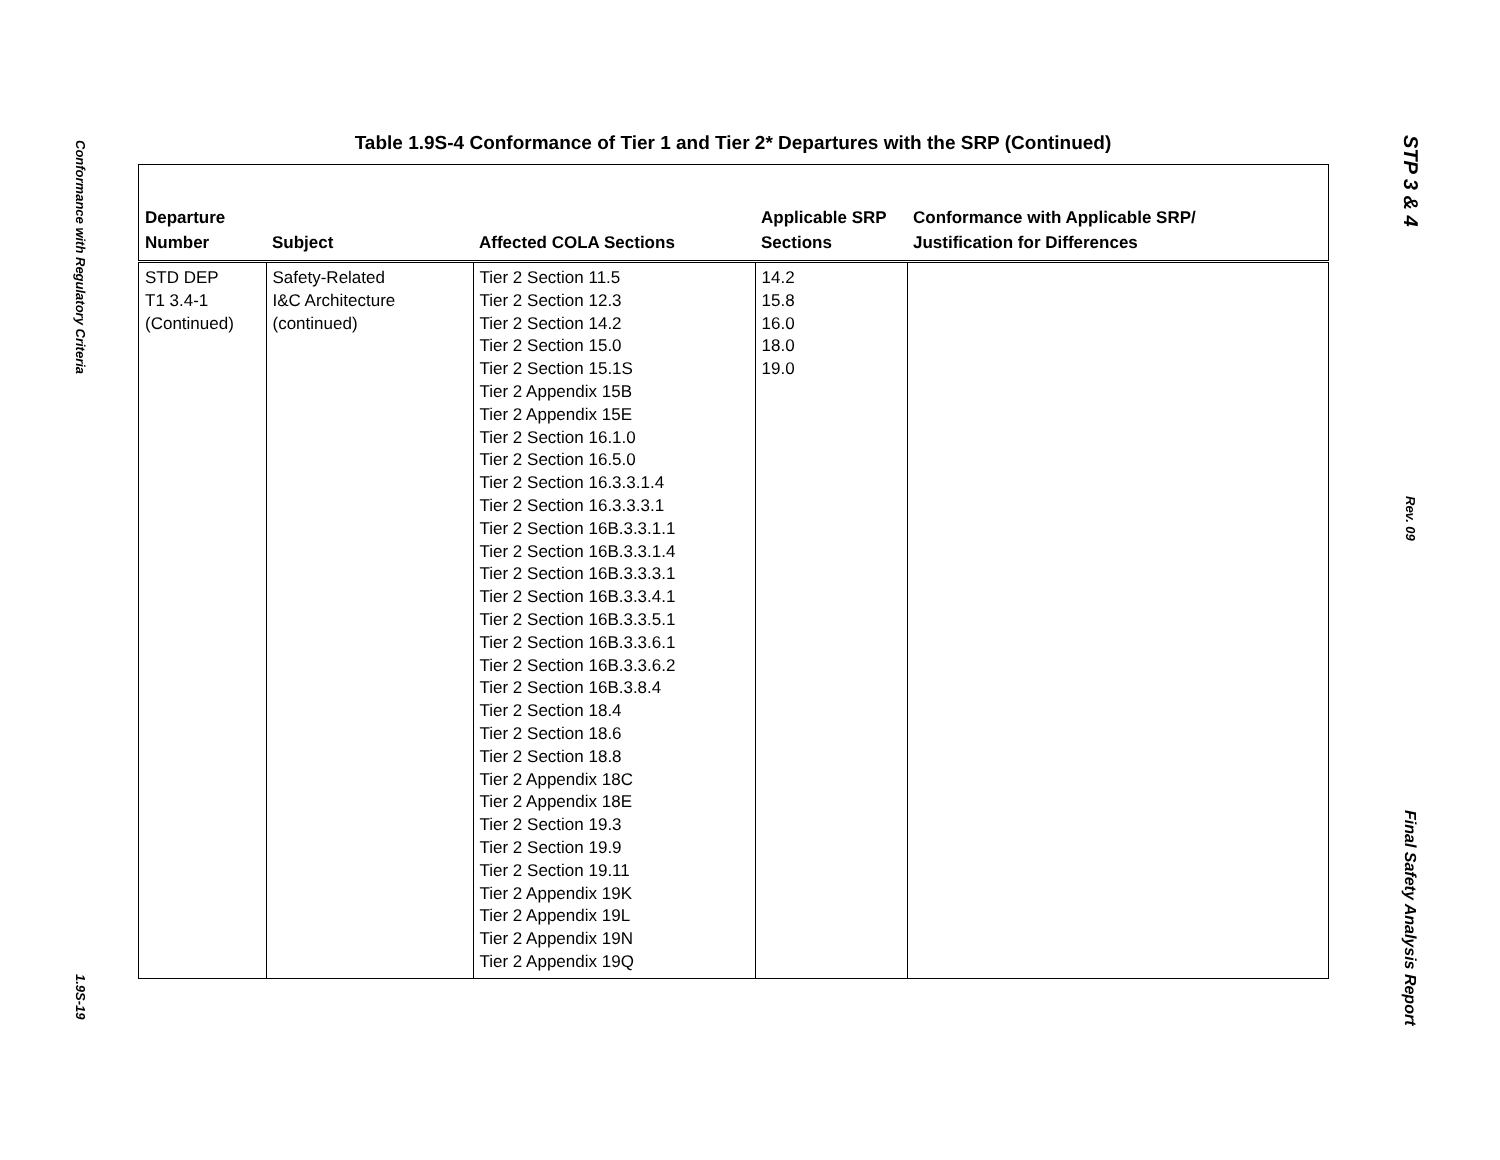Conformance with Regulatory Criteria
1.9S-19
STP 3 & 4
Rev. 09
Final Safety Analysis Report
Table 1.9S-4 Conformance of Tier 1 and Tier 2* Departures with the SRP (Continued)
| Departure Number | Subject | Affected COLA Sections | Applicable SRP Sections | Conformance with Applicable SRP/ Justification for Differences |
| --- | --- | --- | --- | --- |
| STD DEP T1 3.4-1 (Continued) | Safety-Related I&C Architecture (continued) | Tier 2 Section 11.5 Tier 2 Section 12.3 Tier 2 Section 14.2 Tier 2 Section 15.0 Tier 2 Section 15.1S Tier 2 Appendix 15B Tier 2 Appendix 15E Tier 2 Section 16.1.0 Tier 2 Section 16.5.0 Tier 2 Section 16.3.3.1.4 Tier 2 Section 16.3.3.3.1 Tier 2 Section 16B.3.3.1.1 Tier 2 Section 16B.3.3.1.4 Tier 2 Section 16B.3.3.3.1 Tier 2 Section 16B.3.3.4.1 Tier 2 Section 16B.3.3.5.1 Tier 2 Section 16B.3.3.6.1 Tier 2 Section 16B.3.3.6.2 Tier 2 Section 16B.3.8.4 Tier 2 Section 18.4 Tier 2 Section 18.6 Tier 2 Section 18.8 Tier 2 Appendix 18C Tier 2 Appendix 18E Tier 2 Section 19.3 Tier 2 Section 19.9 Tier 2 Section 19.11 Tier 2 Appendix 19K Tier 2 Appendix 19L Tier 2 Appendix 19N Tier 2 Appendix 19Q | 14.2 15.8 16.0 18.0 19.0 | |